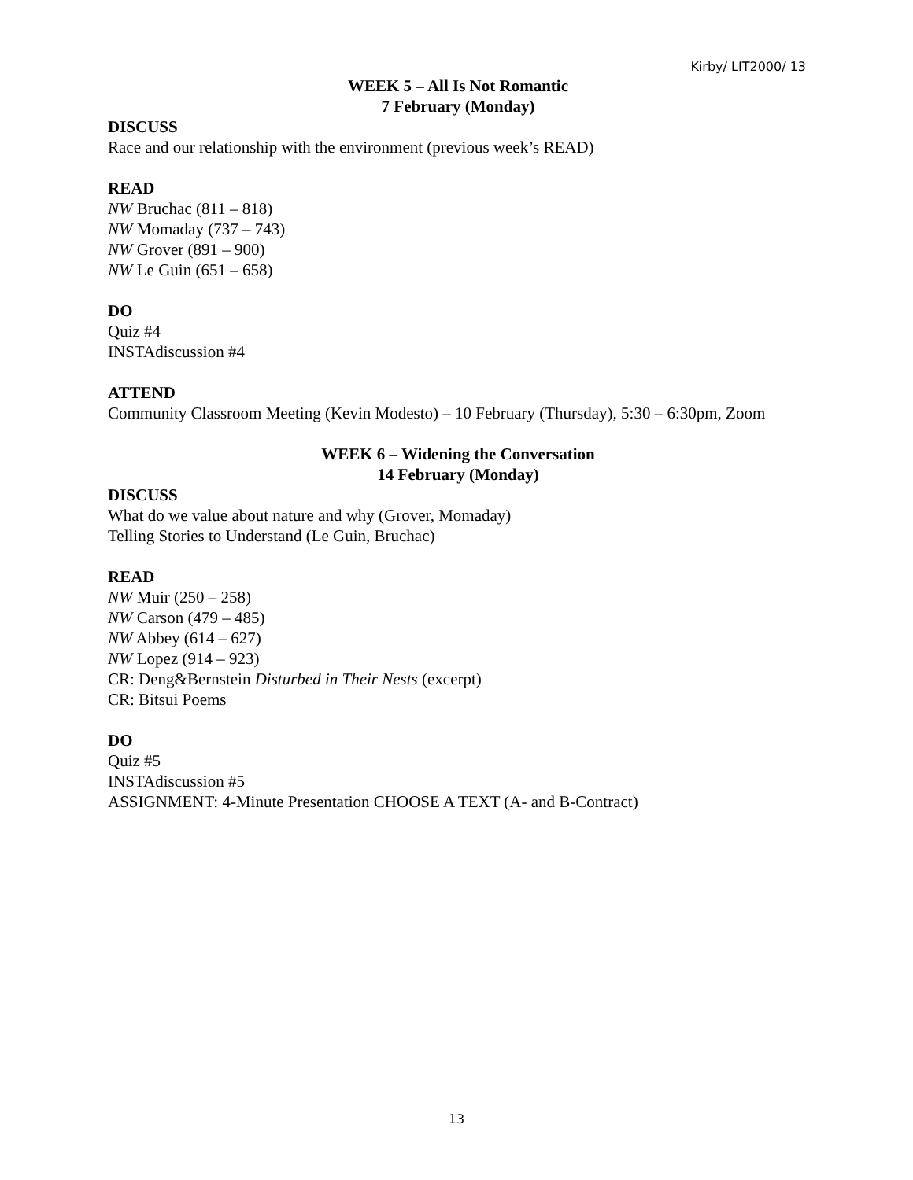Kirby/ LIT2000/ 13
WEEK 5 – All Is Not Romantic
7 February (Monday)
DISCUSS
Race and our relationship with the environment (previous week’s READ)
READ
NW Bruchac (811 – 818)
NW Momaday (737 – 743)
NW Grover (891 – 900)
NW Le Guin (651 – 658)
DO
Quiz #4
INSTAdiscussion #4
ATTEND
Community Classroom Meeting (Kevin Modesto) – 10 February (Thursday), 5:30 – 6:30pm, Zoom
WEEK 6 – Widening the Conversation
14 February (Monday)
DISCUSS
What do we value about nature and why (Grover, Momaday)
Telling Stories to Understand (Le Guin, Bruchac)
READ
NW Muir (250 – 258)
NW Carson (479 – 485)
NW Abbey (614 – 627)
NW Lopez (914 – 923)
CR: Deng&Bernstein Disturbed in Their Nests (excerpt)
CR: Bitsui Poems
DO
Quiz #5
INSTAdiscussion #5
ASSIGNMENT: 4-Minute Presentation CHOOSE A TEXT (A- and B-Contract)
13